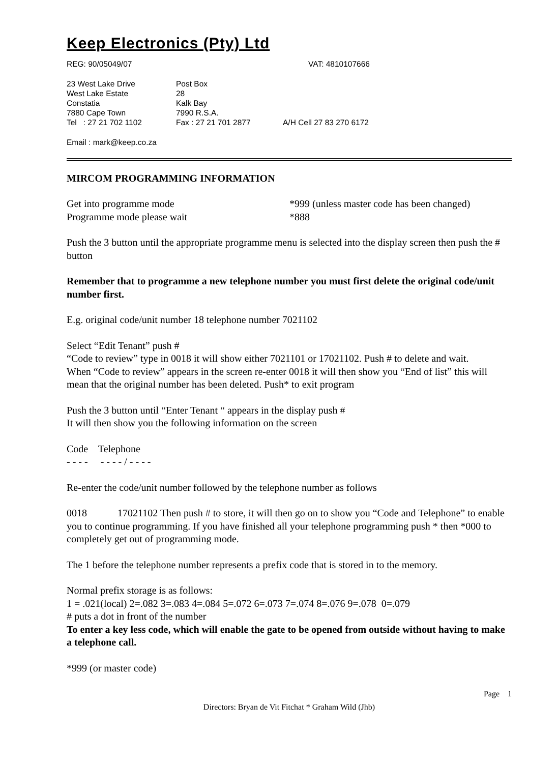Keep Electronics (Pty) Ltd
REG: 90/05049/07 VAT: 4810107666
23 West Lake Drive Post Box
West Lake Estate 28
Constatia Kalk Bay
7880 Cape Town 7990 R.S.A.
Tel : 27 21 702 1102 Fax : 27 21 701 2877 A/H Cell 27 83 270 6172
Email : mark@keep.co.za
MIRCOM PROGRAMMING INFORMATION
Get into programme mode *999 (unless master code has been changed)
Programme mode please wait *888
Push the 3 button until the appropriate programme menu is selected into the display screen then push the # button
Remember that to programme a new telephone number you must first delete the original code/unit number first.
E.g. original code/unit number 18 telephone number 7021102
Select “Edit Tenant” push #
“Code to review” type in 0018 it will show either 7021101 or 17021102. Push # to delete and wait.
When “Code to review” appears in the screen re-enter 0018 it will then show you “End of list” this will mean that the original number has been deleted. Push* to exit program
Push the 3 button until “Enter Tenant “ appears in the display push #
It will then show you the following information on the screen
Code Telephone
- - - - - - - - / - - - -
Re-enter the code/unit number followed by the telephone number as follows
0018 17021102 Then push # to store, it will then go on to show you “Code and Telephone” to enable you to continue programming. If you have finished all your telephone programming push * then *000 to completely get out of programming mode.
The 1 before the telephone number represents a prefix code that is stored in to the memory.
Normal prefix storage is as follows:
1 = .021(local) 2=.082 3=.083 4=.084 5=.072 6=.073 7=.074 8=.076 9=.078 0=.079
# puts a dot in front of the number
To enter a key less code, which will enable the gate to be opened from outside without having to make a telephone call.
*999 (or master code)
Page 1
Directors: Bryan de Vit Fitchat * Graham Wild (Jhb)